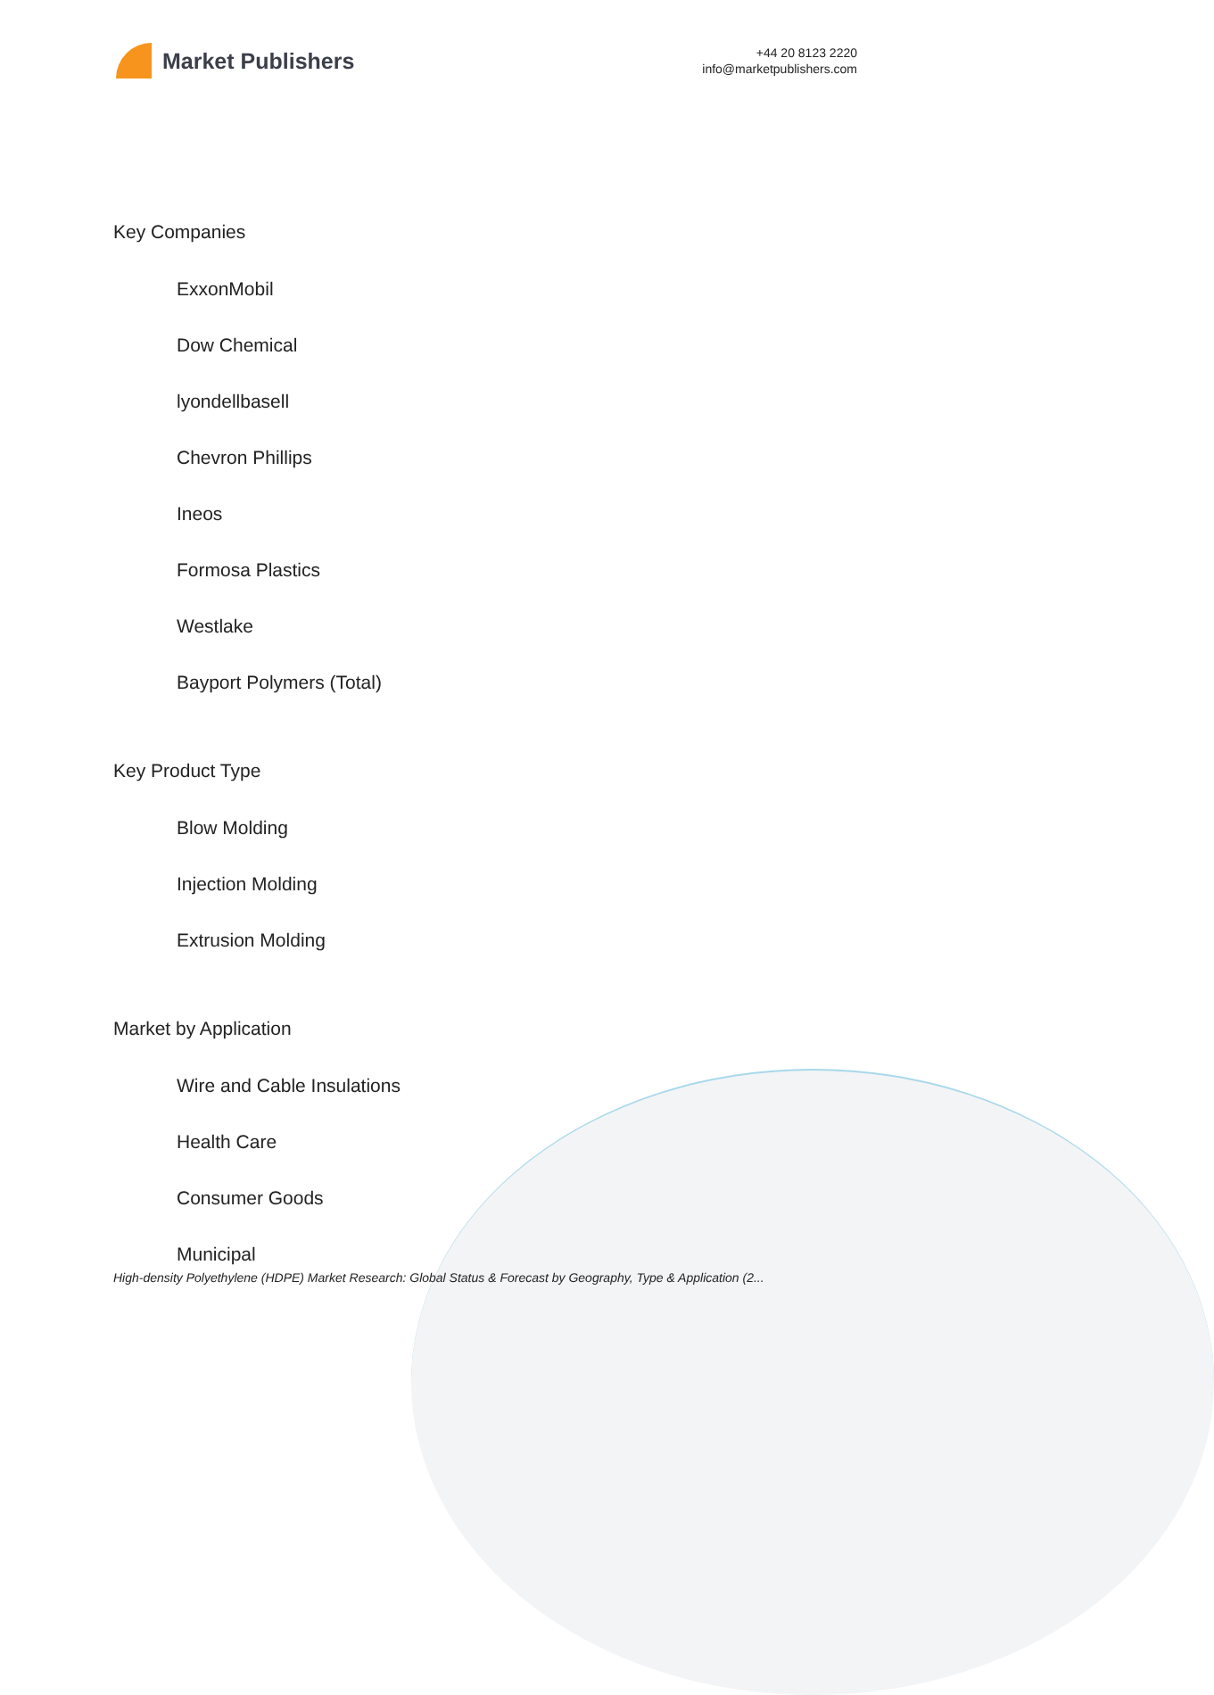Market Publishers
+44 20 8123 2220
info@marketpublishers.com
Key Companies
ExxonMobil
Dow Chemical
lyondellbasell
Chevron Phillips
Ineos
Formosa Plastics
Westlake
Bayport Polymers (Total)
Key Product Type
Blow Molding
Injection Molding
Extrusion Molding
Market by Application
Wire and Cable Insulations
Health Care
Consumer Goods
Municipal
High-density Polyethylene (HDPE) Market Research: Global Status & Forecast by Geography, Type & Application (2...